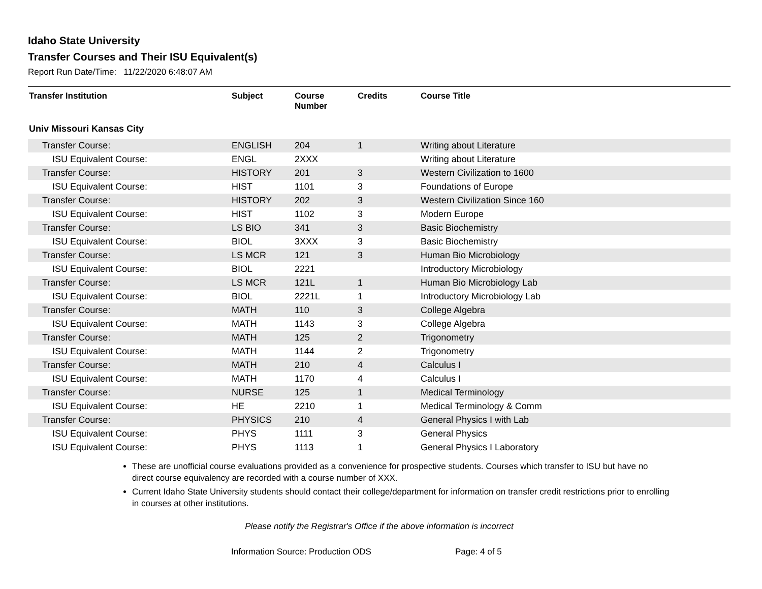Idaho State University
Transfer Courses and Their ISU Equivalent(s)
Report Run Date/Time: 11/22/2020 6:48:07 AM
| Transfer Institution | Subject | Course Number | Credits | Course Title |
| --- | --- | --- | --- | --- |
| Univ Missouri Kansas City | | | | |
| Transfer Course: | ENGLISH | 204 | 1 | Writing about Literature |
| ISU Equivalent Course: | ENGL | 2XXX | | Writing about Literature |
| Transfer Course: | HISTORY | 201 | 3 | Western Civilization to 1600 |
| ISU Equivalent Course: | HIST | 1101 | 3 | Foundations of Europe |
| Transfer Course: | HISTORY | 202 | 3 | Western Civilization Since 160 |
| ISU Equivalent Course: | HIST | 1102 | 3 | Modern Europe |
| Transfer Course: | LS BIO | 341 | 3 | Basic Biochemistry |
| ISU Equivalent Course: | BIOL | 3XXX | 3 | Basic Biochemistry |
| Transfer Course: | LS MCR | 121 | 3 | Human Bio Microbiology |
| ISU Equivalent Course: | BIOL | 2221 | | Introductory Microbiology |
| Transfer Course: | LS MCR | 121L | 1 | Human Bio Microbiology Lab |
| ISU Equivalent Course: | BIOL | 2221L | 1 | Introductory Microbiology Lab |
| Transfer Course: | MATH | 110 | 3 | College Algebra |
| ISU Equivalent Course: | MATH | 1143 | 3 | College Algebra |
| Transfer Course: | MATH | 125 | 2 | Trigonometry |
| ISU Equivalent Course: | MATH | 1144 | 2 | Trigonometry |
| Transfer Course: | MATH | 210 | 4 | Calculus I |
| ISU Equivalent Course: | MATH | 1170 | 4 | Calculus I |
| Transfer Course: | NURSE | 125 | 1 | Medical Terminology |
| ISU Equivalent Course: | HE | 2210 | 1 | Medical Terminology & Comm |
| Transfer Course: | PHYSICS | 210 | 4 | General Physics I with Lab |
| ISU Equivalent Course: | PHYS | 1111 | 3 | General Physics |
| ISU Equivalent Course: | PHYS | 1113 | 1 | General Physics I Laboratory |
These are unofficial course evaluations provided as a convenience for prospective students. Courses which transfer to ISU but have no direct course equivalency are recorded with a course number of XXX.
Current Idaho State University students should contact their college/department for information on transfer credit restrictions prior to enrolling in courses at other institutions.
Please notify the Registrar's Office if the above information is incorrect
Information Source: Production ODS Page: 4 of 5